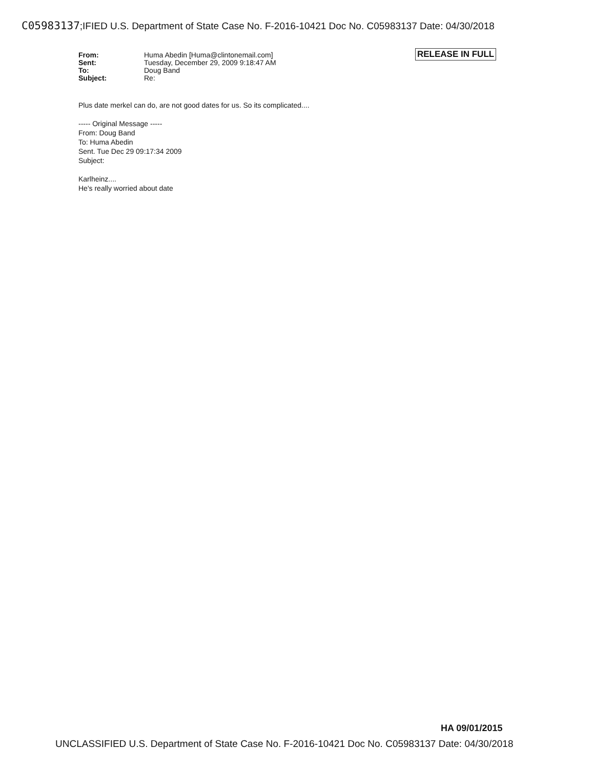C05983137;IFIED U.S. Department of State Case No. F-2016-10421 Doc No. C05983137 Date: 04/30/2018
RELEASE IN FULL
| From: | Huma Abedin [Huma@clintonemail.com] |
| Sent: | Tuesday, December 29, 2009 9:18:47 AM |
| To: | Doug Band |
| Subject: | Re: |
Plus date merkel can do, are not good dates for us. So its complicated....
----- Original Message -----
From: Doug Band
To: Huma Abedin
Sent. Tue Dec 29 09:17:34 2009
Subject:
Karlheinz....
He's really worried about date
HA 09/01/2015
UNCLASSIFIED U.S. Department of State Case No. F-2016-10421 Doc No. C05983137 Date: 04/30/2018